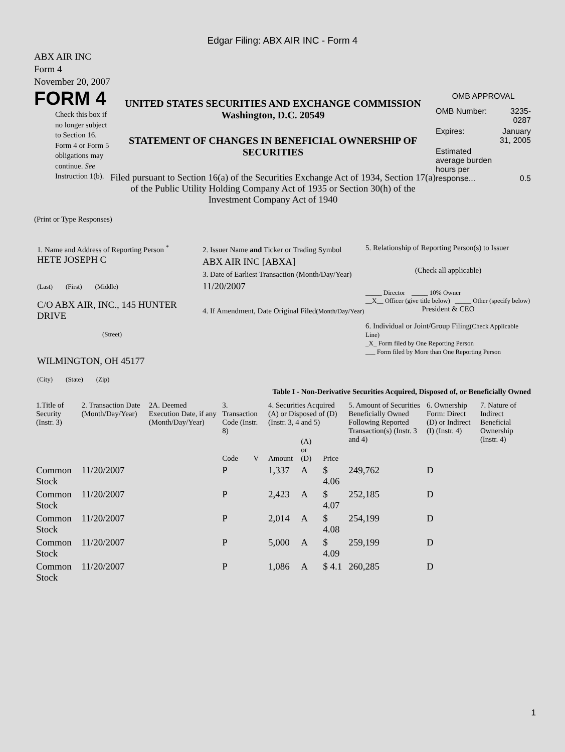Edgar Filing: ABX AIR INC - Form 4
ABX AIR INC
Form 4
November 20, 2007
FORM 4
Check this box if no longer subject to Section 16. Form 4 or Form 5 obligations may continue. See Instruction 1(b).
UNITED STATES SECURITIES AND EXCHANGE COMMISSION
Washington, D.C. 20549
STATEMENT OF CHANGES IN BENEFICIAL OWNERSHIP OF SECURITIES
Filed pursuant to Section 16(a) of the Securities Exchange Act of 1934, Section 17(a) of the Public Utility Holding Company Act of 1935 or Section 30(h) of the Investment Company Act of 1940
OMB APPROVAL
| OMB Number: | 3235-0287 |
| Expires: | January 31, 2005 |
| Estimated average burden hours per response... | 0.5 |
(Print or Type Responses)
1. Name and Address of Reporting Person <sup>*</sup>
HETE JOSEPH C
(Last) (First) (Middle)
C/O ABX AIR, INC., 145 HUNTER DRIVE
(Street)
WILMINGTON, OH 45177
(City) (State) (Zip)
2. Issuer Name and Ticker or Trading Symbol
ABX AIR INC [ABXA]
3. Date of Earliest Transaction (Month/Day/Year)
11/20/2007
4. If Amendment, Date Original Filed(Month/Day/Year)
5. Relationship of Reporting Person(s) to Issuer
(Check all applicable)
_____ Director _____ 10% Owner
__X__ Officer (give title below) _____ Other (specify below)
President & CEO
6. Individual or Joint/Group Filing(Check Applicable Line)
_X_ Form filed by One Reporting Person
___ Form filed by More than One Reporting Person
Table I - Non-Derivative Securities Acquired, Disposed of, or Beneficially Owned
| 1.Title of Security (Instr. 3) | 2. Transaction Date (Month/Day/Year) | 2A. Deemed Execution Date, if any (Month/Day/Year) | 3. Transaction Code (Instr. 8) | | 4. Securities Acquired (A) or Disposed of (D) (Instr. 3, 4 and 5) | | | 5. Amount of Securities Beneficially Owned Following Reported Transaction(s) (Instr. 3 and 4) | 6. Ownership Form: Direct (D) or Indirect (I) (Instr. 4) | 7. Nature of Indirect Beneficial Ownership (Instr. 4) |
| --- | --- | --- | --- | --- | --- | --- | --- | --- | --- | --- |
| | | | Code | V | Amount | (A) or (D) | Price | | | |
| Common Stock | 11/20/2007 | | P | | 1,337 | A | $ 4.06 | 249,762 | D | |
| Common Stock | 11/20/2007 | | P | | 2,423 | A | $ 4.07 | 252,185 | D | |
| Common Stock | 11/20/2007 | | P | | 2,014 | A | $ 4.08 | 254,199 | D | |
| Common Stock | 11/20/2007 | | P | | 5,000 | A | $ 4.09 | 259,199 | D | |
| Common Stock | 11/20/2007 | | P | | 1,086 | A | $ 4.1 | 260,285 | D | |
1